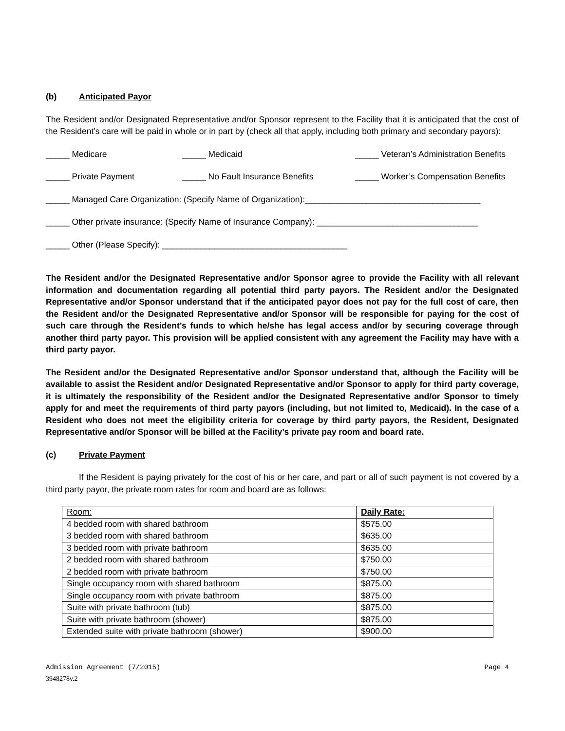(b) Anticipated Payor
The Resident and/or Designated Representative and/or Sponsor represent to the Facility that it is anticipated that the cost of the Resident’s care will be paid in whole or in part by (check all that apply, including both primary and secondary payors):
_____ Medicare _____ Medicaid _____ Veteran’s Administration Benefits
_____ Private Payment _____ No Fault Insurance Benefits _____ Worker’s Compensation Benefits
_____ Managed Care Organization: (Specify Name of Organization):_____________________________________
_____ Other private insurance: (Specify Name of Insurance Company): __________________________________
_____ Other (Please Specify): _______________________________________
The Resident and/or the Designated Representative and/or Sponsor agree to provide the Facility with all relevant information and documentation regarding all potential third party payors. The Resident and/or the Designated Representative and/or Sponsor understand that if the anticipated payor does not pay for the full cost of care, then the Resident and/or the Designated Representative and/or Sponsor will be responsible for paying for the cost of such care through the Resident’s funds to which he/she has legal access and/or by securing coverage through another third party payor. This provision will be applied consistent with any agreement the Facility may have with a third party payor.
The Resident and/or the Designated Representative and/or Sponsor understand that, although the Facility will be available to assist the Resident and/or Designated Representative and/or Sponsor to apply for third party coverage, it is ultimately the responsibility of the Resident and/or the Designated Representative and/or Sponsor to timely apply for and meet the requirements of third party payors (including, but not limited to, Medicaid). In the case of a Resident who does not meet the eligibility criteria for coverage by third party payors, the Resident, Designated Representative and/or Sponsor will be billed at the Facility’s private pay room and board rate.
(c) Private Payment
If the Resident is paying privately for the cost of his or her care, and part or all of such payment is not covered by a third party payor, the private room rates for room and board are as follows:
| Room: | Daily Rate: |
| 4 bedded room with shared bathroom | $575.00 |
| 3 bedded room with shared bathroom | $635.00 |
| 3 bedded room with private bathroom | $635.00 |
| 2 bedded room with shared bathroom | $750.00 |
| 2 bedded room with private bathroom | $750.00 |
| Single occupancy room with shared bathroom | $875.00 |
| Single occupancy room with private bathroom | $875.00 |
| Suite with private bathroom (tub) | $875.00 |
| Suite with private bathroom (shower) | $875.00 |
| Extended suite with private bathroom (shower) | $900.00 |
Admission Agreement (7/2015) Page 4
3948278v.2